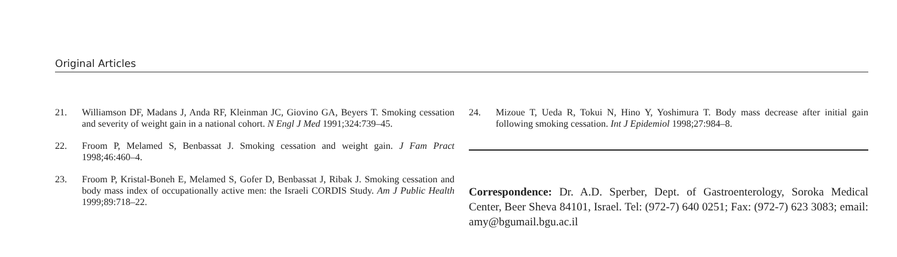Original Articles
21. Williamson DF, Madans J, Anda RF, Kleinman JC, Giovino GA, Beyers T. Smoking cessation and severity of weight gain in a national cohort. N Engl J Med 1991;324:739–45.
22. Froom P, Melamed S, Benbassat J. Smoking cessation and weight gain. J Fam Pract 1998;46:460–4.
23. Froom P, Kristal-Boneh E, Melamed S, Gofer D, Benbassat J, Ribak J. Smoking cessation and body mass index of occupationally active men: the Israeli CORDIS Study. Am J Public Health 1999;89:718–22.
24. Mizoue T, Ueda R, Tokui N, Hino Y, Yoshimura T. Body mass decrease after initial gain following smoking cessation. Int J Epidemiol 1998;27:984–8.
Correspondence: Dr. A.D. Sperber, Dept. of Gastroenterology, Soroka Medical Center, Beer Sheva 84101, Israel. Tel: (972-7) 640 0251; Fax: (972-7) 623 3083; email: amy@bgumail.bgu.ac.il